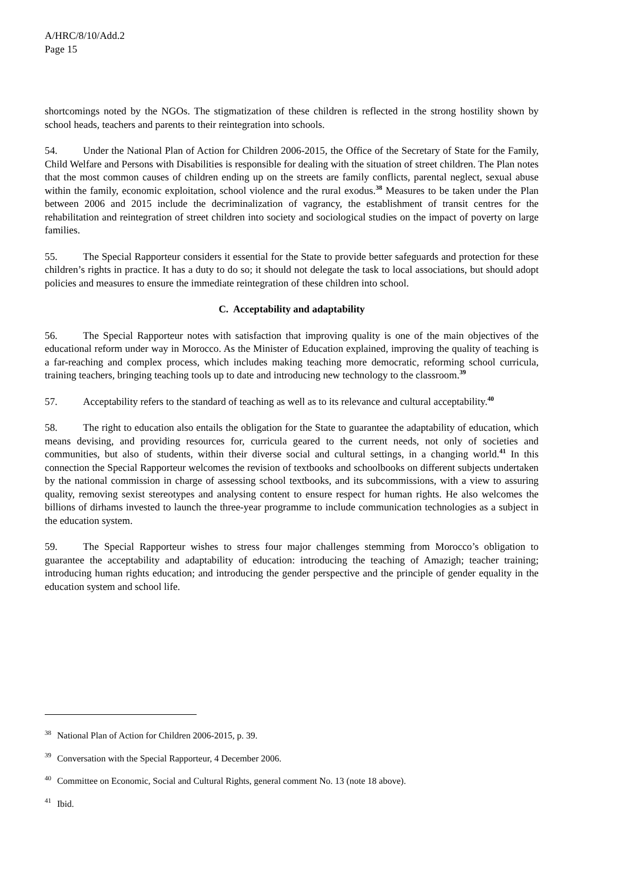A/HRC/8/10/Add.2
Page 15
shortcomings noted by the NGOs. The stigmatization of these children is reflected in the strong hostility shown by school heads, teachers and parents to their reintegration into schools.
54. Under the National Plan of Action for Children 2006-2015, the Office of the Secretary of State for the Family, Child Welfare and Persons with Disabilities is responsible for dealing with the situation of street children. The Plan notes that the most common causes of children ending up on the streets are family conflicts, parental neglect, sexual abuse within the family, economic exploitation, school violence and the rural exodus.<sup>38</sup> Measures to be taken under the Plan between 2006 and 2015 include the decriminalization of vagrancy, the establishment of transit centres for the rehabilitation and reintegration of street children into society and sociological studies on the impact of poverty on large families.
55. The Special Rapporteur considers it essential for the State to provide better safeguards and protection for these children’s rights in practice. It has a duty to do so; it should not delegate the task to local associations, but should adopt policies and measures to ensure the immediate reintegration of these children into school.
C. Acceptability and adaptability
56. The Special Rapporteur notes with satisfaction that improving quality is one of the main objectives of the educational reform under way in Morocco. As the Minister of Education explained, improving the quality of teaching is a far-reaching and complex process, which includes making teaching more democratic, reforming school curricula, training teachers, bringing teaching tools up to date and introducing new technology to the classroom.<sup>39</sup>
57. Acceptability refers to the standard of teaching as well as to its relevance and cultural acceptability.<sup>40</sup>
58. The right to education also entails the obligation for the State to guarantee the adaptability of education, which means devising, and providing resources for, curricula geared to the current needs, not only of societies and communities, but also of students, within their diverse social and cultural settings, in a changing world.<sup>41</sup> In this connection the Special Rapporteur welcomes the revision of textbooks and schoolbooks on different subjects undertaken by the national commission in charge of assessing school textbooks, and its subcommissions, with a view to assuring quality, removing sexist stereotypes and analysing content to ensure respect for human rights. He also welcomes the billions of dirhams invested to launch the three-year programme to include communication technologies as a subject in the education system.
59. The Special Rapporteur wishes to stress four major challenges stemming from Morocco’s obligation to guarantee the acceptability and adaptability of education: introducing the teaching of Amazigh; teacher training; introducing human rights education; and introducing the gender perspective and the principle of gender equality in the education system and school life.
<sup>38</sup> National Plan of Action for Children 2006-2015, p. 39.
<sup>39</sup> Conversation with the Special Rapporteur, 4 December 2006.
<sup>40</sup> Committee on Economic, Social and Cultural Rights, general comment No. 13 (note 18 above).
<sup>41</sup> Ibid.